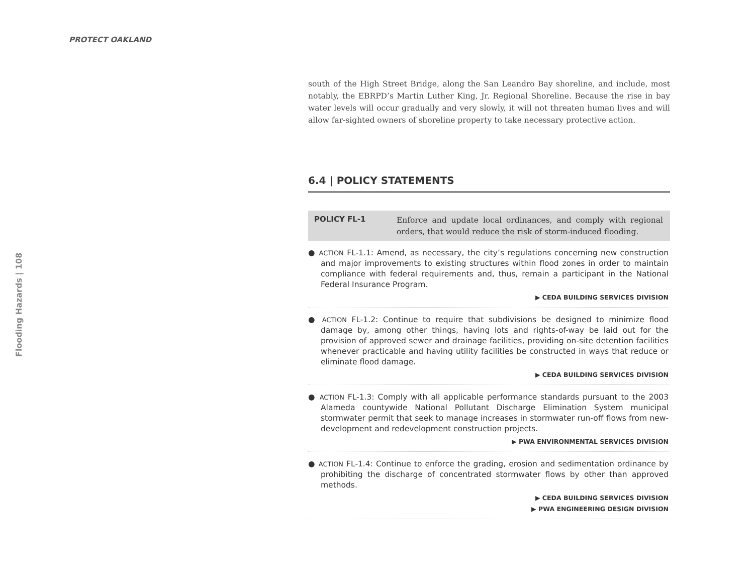PROTECT OAKLAND
Flooding Hazards | 108
south of the High Street Bridge, along the San Leandro Bay shoreline, and include, most notably, the EBRPD’s Martin Luther King, Jr. Regional Shoreline. Because the rise in bay water levels will occur gradually and very slowly, it will not threaten human lives and will allow far-sighted owners of shoreline property to take necessary protective action.
6.4 | POLICY STATEMENTS
POLICY FL-1 Enforce and update local ordinances, and comply with regional orders, that would reduce the risk of storm-induced flooding.
● ACTION FL-1.1: Amend, as necessary, the city’s regulations concerning new construction and major improvements to existing structures within flood zones in order to maintain compliance with federal requirements and, thus, remain a participant in the National Federal Insurance Program.
▶ CEDA BUILDING SERVICES DIVISION
● ACTION FL-1.2: Continue to require that subdivisions be designed to minimize flood damage by, among other things, having lots and rights-of-way be laid out for the provision of approved sewer and drainage facilities, providing on-site detention facilities whenever practicable and having utility facilities be constructed in ways that reduce or eliminate flood damage.
▶ CEDA BUILDING SERVICES DIVISION
● ACTION FL-1.3: Comply with all applicable performance standards pursuant to the 2003 Alameda countywide National Pollutant Discharge Elimination System municipal stormwater permit that seek to manage increases in stormwater run-off flows from new-development and redevelopment construction projects.
▶ PWA ENVIRONMENTAL SERVICES DIVISION
● ACTION FL-1.4: Continue to enforce the grading, erosion and sedimentation ordinance by prohibiting the discharge of concentrated stormwater flows by other than approved methods.
▶ CEDA BUILDING SERVICES DIVISION
▶ PWA ENGINEERING DESIGN DIVISION